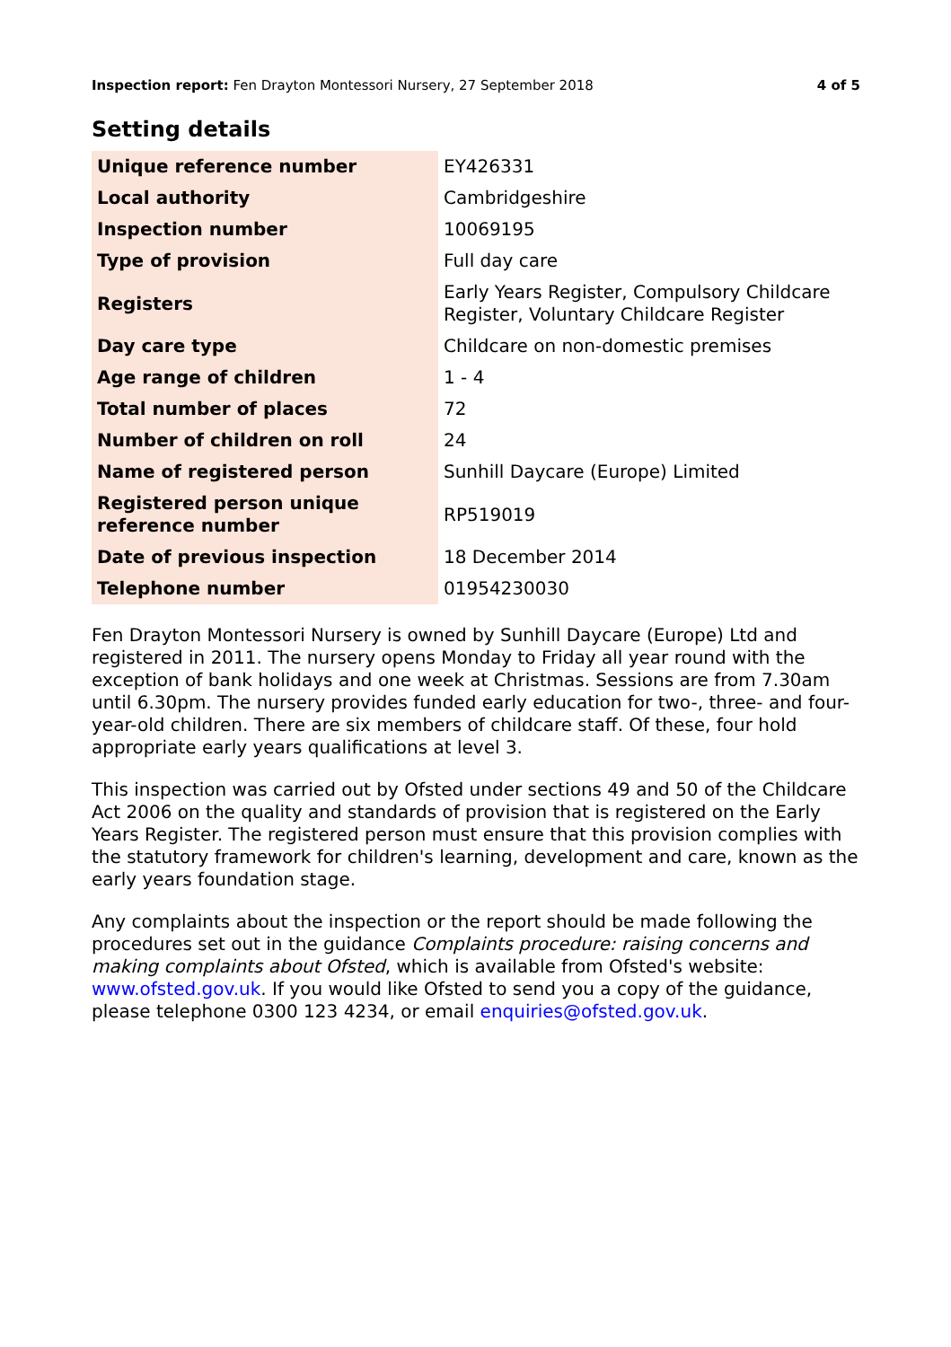Inspection report: Fen Drayton Montessori Nursery, 27 September 2018 4 of 5
Setting details
| Unique reference number | EY426331 |
| Local authority | Cambridgeshire |
| Inspection number | 10069195 |
| Type of provision | Full day care |
| Registers | Early Years Register, Compulsory Childcare Register, Voluntary Childcare Register |
| Day care type | Childcare on non-domestic premises |
| Age range of children | 1 - 4 |
| Total number of places | 72 |
| Number of children on roll | 24 |
| Name of registered person | Sunhill Daycare (Europe) Limited |
| Registered person unique reference number | RP519019 |
| Date of previous inspection | 18 December 2014 |
| Telephone number | 01954230030 |
Fen Drayton Montessori Nursery is owned by Sunhill Daycare (Europe) Ltd and registered in 2011. The nursery opens Monday to Friday all year round with the exception of bank holidays and one week at Christmas. Sessions are from 7.30am until 6.30pm. The nursery provides funded early education for two-, three- and four-year-old children. There are six members of childcare staff. Of these, four hold appropriate early years qualifications at level 3.
This inspection was carried out by Ofsted under sections 49 and 50 of the Childcare Act 2006 on the quality and standards of provision that is registered on the Early Years Register. The registered person must ensure that this provision complies with the statutory framework for children's learning, development and care, known as the early years foundation stage.
Any complaints about the inspection or the report should be made following the procedures set out in the guidance Complaints procedure: raising concerns and making complaints about Ofsted, which is available from Ofsted's website: www.ofsted.gov.uk. If you would like Ofsted to send you a copy of the guidance, please telephone 0300 123 4234, or email enquiries@ofsted.gov.uk.